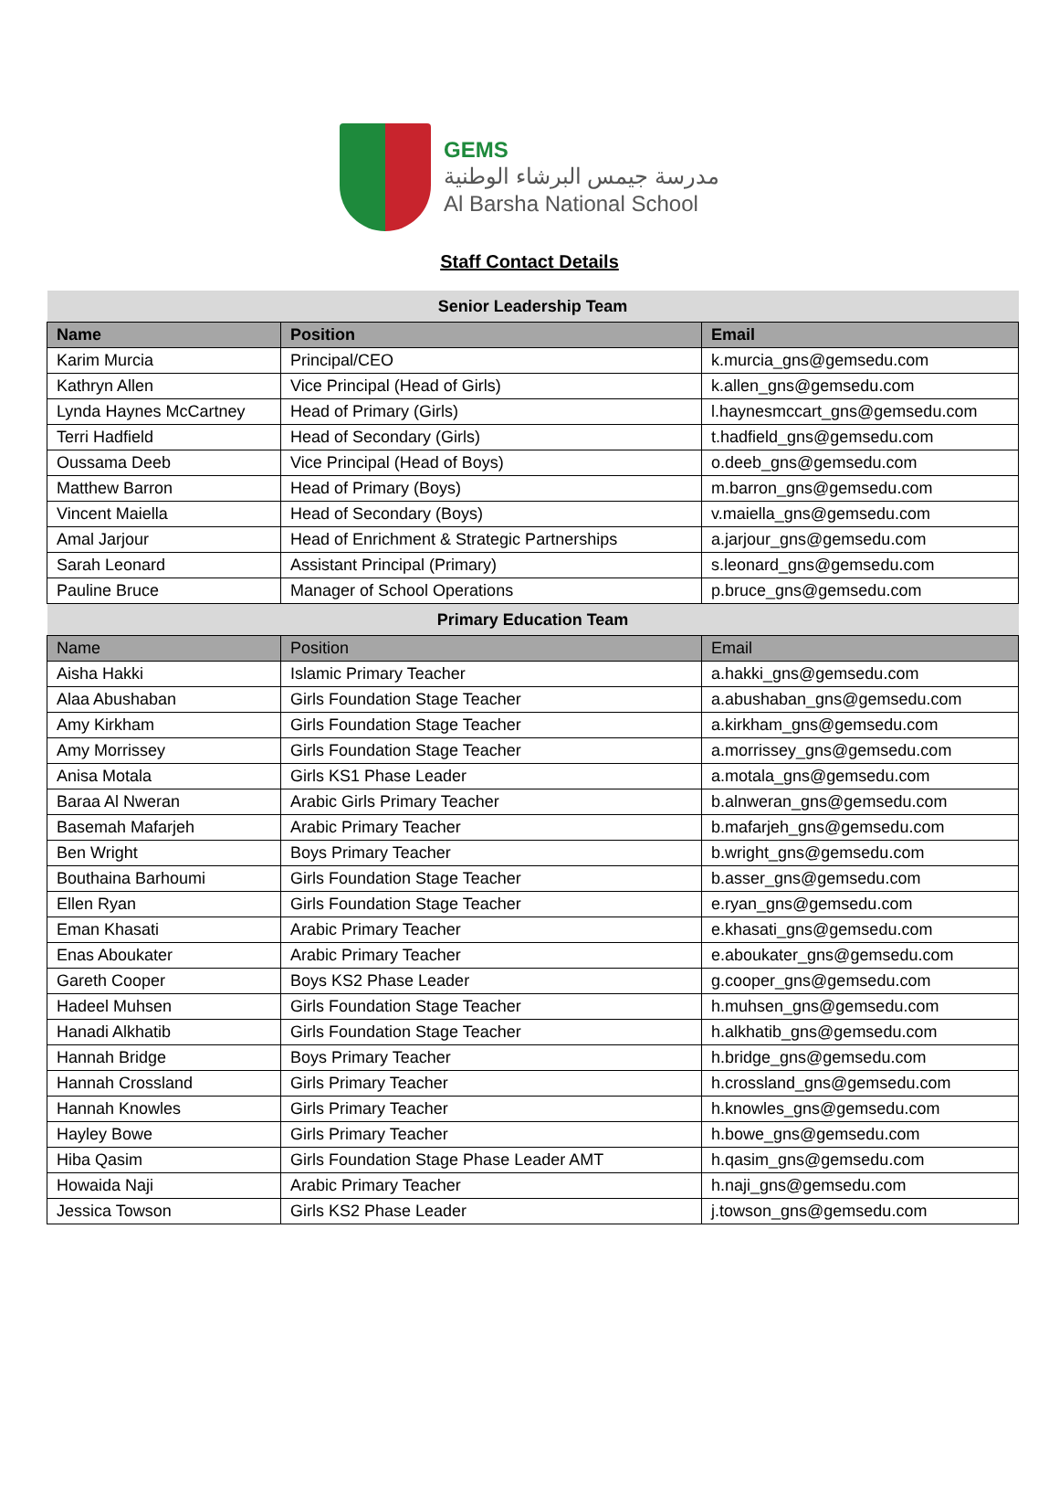GEMS
مدرسة جيمس البرشاء الوطنية
Al Barsha National School
Staff Contact Details
| Senior Leadership Team | | |
| Name | Position | Email |
| Karim Murcia | Principal/CEO | k.murcia_gns@gemsedu.com |
| Kathryn Allen | Vice Principal (Head of Girls) | k.allen_gns@gemsedu.com |
| Lynda Haynes McCartney | Head of Primary (Girls) | l.haynesmccart_gns@gemsedu.com |
| Terri Hadfield | Head of Secondary (Girls) | t.hadfield_gns@gemsedu.com |
| Oussama Deeb | Vice Principal (Head of Boys) | o.deeb_gns@gemsedu.com |
| Matthew Barron | Head of Primary (Boys) | m.barron_gns@gemsedu.com |
| Vincent Maiella | Head of Secondary (Boys) | v.maiella_gns@gemsedu.com |
| Amal Jarjour | Head of Enrichment & Strategic Partnerships | a.jarjour_gns@gemsedu.com |
| Sarah Leonard | Assistant Principal (Primary) | s.leonard_gns@gemsedu.com |
| Pauline Bruce | Manager of School Operations | p.bruce_gns@gemsedu.com |
| Primary Education Team | | |
| Name | Position | Email |
| Aisha Hakki | Islamic Primary Teacher | a.hakki_gns@gemsedu.com |
| Alaa Abushaban | Girls Foundation Stage Teacher | a.abushaban_gns@gemsedu.com |
| Amy Kirkham | Girls Foundation Stage Teacher | a.kirkham_gns@gemsedu.com |
| Amy Morrissey | Girls Foundation Stage Teacher | a.morrissey_gns@gemsedu.com |
| Anisa Motala | Girls KS1 Phase Leader | a.motala_gns@gemsedu.com |
| Baraa Al Nweran | Arabic Girls Primary Teacher | b.alnweran_gns@gemsedu.com |
| Basemah Mafarjeh | Arabic Primary Teacher | b.mafarjeh_gns@gemsedu.com |
| Ben Wright | Boys Primary Teacher | b.wright_gns@gemsedu.com |
| Bouthaina Barhoumi | Girls Foundation Stage Teacher | b.asser_gns@gemsedu.com |
| Ellen Ryan | Girls Foundation Stage Teacher | e.ryan_gns@gemsedu.com |
| Eman Khasati | Arabic Primary Teacher | e.khasati_gns@gemsedu.com |
| Enas Aboukater | Arabic Primary Teacher | e.aboukater_gns@gemsedu.com |
| Gareth Cooper | Boys KS2 Phase Leader | g.cooper_gns@gemsedu.com |
| Hadeel Muhsen | Girls Foundation Stage Teacher | h.muhsen_gns@gemsedu.com |
| Hanadi Alkhatib | Girls Foundation Stage Teacher | h.alkhatib_gns@gemsedu.com |
| Hannah Bridge | Boys Primary Teacher | h.bridge_gns@gemsedu.com |
| Hannah Crossland | Girls Primary Teacher | h.crossland_gns@gemsedu.com |
| Hannah Knowles | Girls Primary Teacher | h.knowles_gns@gemsedu.com |
| Hayley Bowe | Girls Primary Teacher | h.bowe_gns@gemsedu.com |
| Hiba Qasim | Girls Foundation Stage Phase Leader AMT | h.qasim_gns@gemsedu.com |
| Howaida Naji | Arabic Primary Teacher | h.naji_gns@gemsedu.com |
| Jessica Towson | Girls KS2 Phase Leader | j.towson_gns@gemsedu.com |